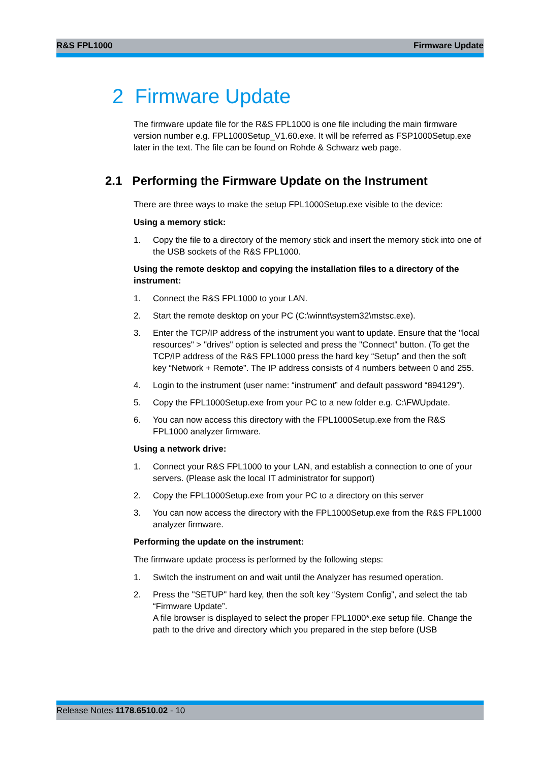R&S FPL1000 Firmware Update
2 Firmware Update
The firmware update file for the R&S FPL1000 is one file including the main firmware version number e.g. FPL1000Setup_V1.60.exe. It will be referred as FSP1000Setup.exe later in the text. The file can be found on Rohde & Schwarz web page.
2.1 Performing the Firmware Update on the Instrument
There are three ways to make the setup FPL1000Setup.exe visible to the device:
Using a memory stick:
1. Copy the file to a directory of the memory stick and insert the memory stick into one of the USB sockets of the R&S FPL1000.
Using the remote desktop and copying the installation files to a directory of the instrument:
1. Connect the R&S FPL1000 to your LAN.
2. Start the remote desktop on your PC (C:\winnt\system32\mstsc.exe).
3. Enter the TCP/IP address of the instrument you want to update. Ensure that the "local resources" > "drives" option is selected and press the "Connect" button. (To get the TCP/IP address of the R&S FPL1000 press the hard key “Setup” and then the soft key “Network + Remote”. The IP address consists of 4 numbers between 0 and 255.
4. Login to the instrument (user name: “instrument” and default password “894129”).
5. Copy the FPL1000Setup.exe from your PC to a new folder e.g. C:\FWUpdate.
6. You can now access this directory with the FPL1000Setup.exe from the R&S FPL1000 analyzer firmware.
Using a network drive:
1. Connect your R&S FPL1000 to your LAN, and establish a connection to one of your servers. (Please ask the local IT administrator for support)
2. Copy the FPL1000Setup.exe from your PC to a directory on this server
3. You can now access the directory with the FPL1000Setup.exe from the R&S FPL1000 analyzer firmware.
Performing the update on the instrument:
The firmware update process is performed by the following steps:
1. Switch the instrument on and wait until the Analyzer has resumed operation.
2. Press the "SETUP" hard key, then the soft key “System Config”, and select the tab “Firmware Update”.
A file browser is displayed to select the proper FPL1000*.exe setup file. Change the path to the drive and directory which you prepared in the step before (USB
Release Notes 1178.6510.02 - 10